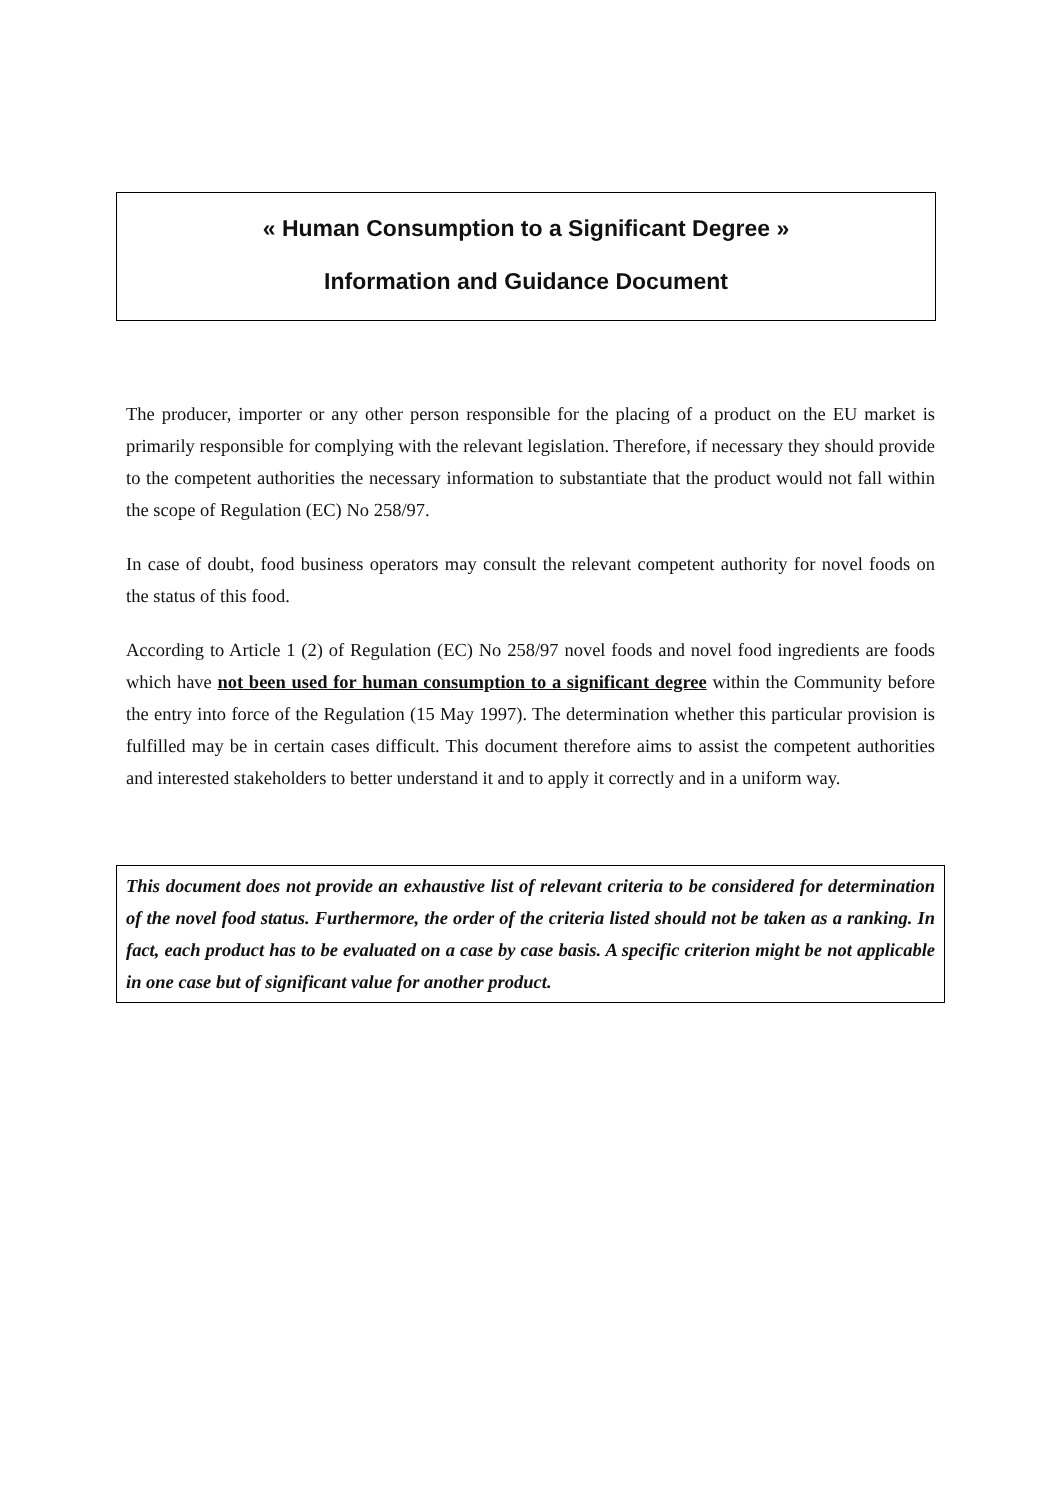« Human Consumption to a Significant Degree »
Information and Guidance Document
The producer, importer or any other person responsible for the placing of a product on the EU market is primarily responsible for complying with the relevant legislation. Therefore, if necessary they should provide to the competent authorities the necessary information to substantiate that the product would not fall within the scope of Regulation (EC) No 258/97.
In case of doubt, food business operators may consult the relevant competent authority for novel foods on the status of this food.
According to Article 1 (2) of Regulation (EC) No 258/97 novel foods and novel food ingredients are foods which have not been used for human consumption to a significant degree within the Community before the entry into force of the Regulation (15 May 1997). The determination whether this particular provision is fulfilled may be in certain cases difficult. This document therefore aims to assist the competent authorities and interested stakeholders to better understand it and to apply it correctly and in a uniform way.
This document does not provide an exhaustive list of relevant criteria to be considered for determination of the novel food status. Furthermore, the order of the criteria listed should not be taken as a ranking. In fact, each product has to be evaluated on a case by case basis. A specific criterion might be not applicable in one case but of significant value for another product.